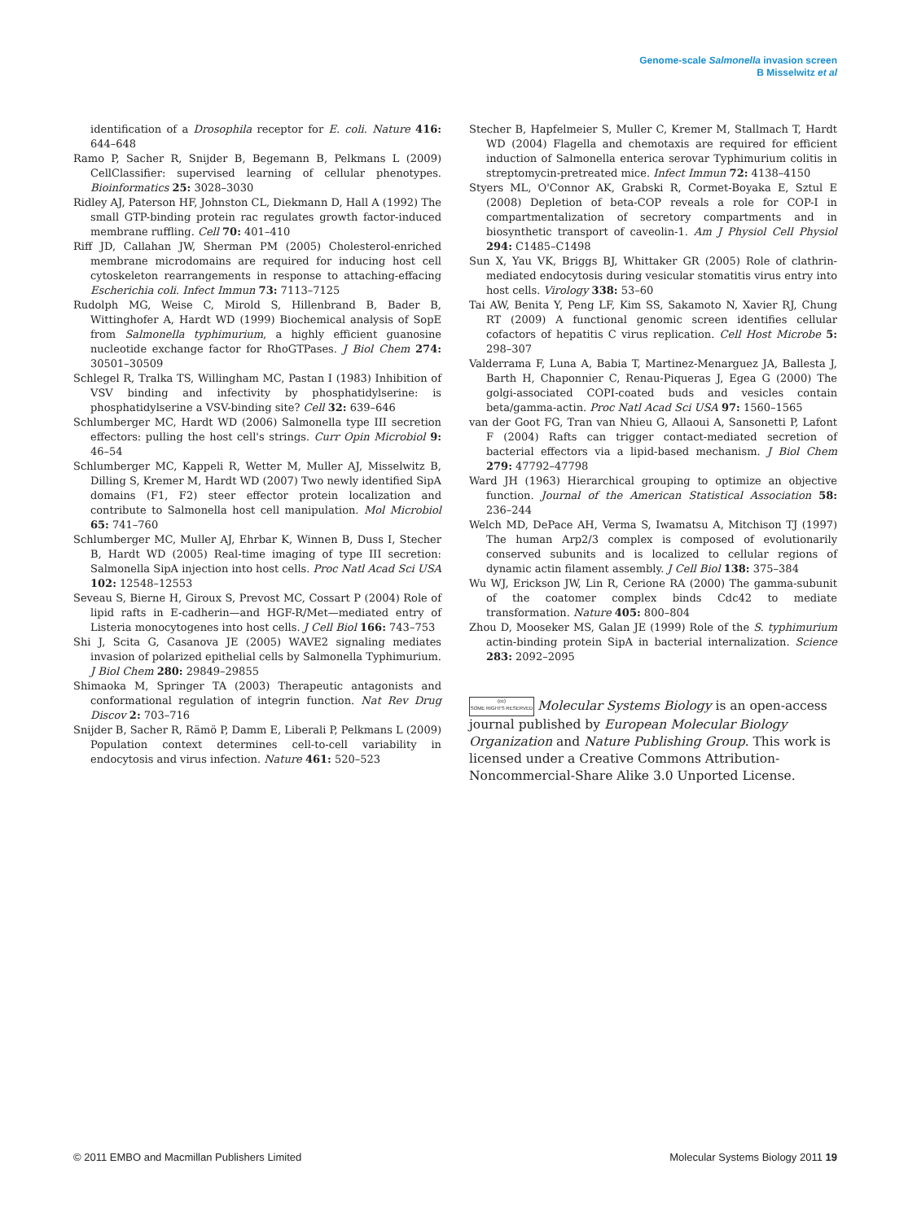Genome-scale Salmonella invasion screen
B Misselwitz et al
identification of a Drosophila receptor for E. coli. Nature 416: 644–648
Ramo P, Sacher R, Snijder B, Begemann B, Pelkmans L (2009) CellClassifier: supervised learning of cellular phenotypes. Bioinformatics 25: 3028–3030
Ridley AJ, Paterson HF, Johnston CL, Diekmann D, Hall A (1992) The small GTP-binding protein rac regulates growth factor-induced membrane ruffling. Cell 70: 401–410
Riff JD, Callahan JW, Sherman PM (2005) Cholesterol-enriched membrane microdomains are required for inducing host cell cytoskeleton rearrangements in response to attaching-effacing Escherichia coli. Infect Immun 73: 7113–7125
Rudolph MG, Weise C, Mirold S, Hillenbrand B, Bader B, Wittinghofer A, Hardt WD (1999) Biochemical analysis of SopE from Salmonella typhimurium, a highly efficient guanosine nucleotide exchange factor for RhoGTPases. J Biol Chem 274: 30501–30509
Schlegel R, Tralka TS, Willingham MC, Pastan I (1983) Inhibition of VSV binding and infectivity by phosphatidylserine: is phosphatidylserine a VSV-binding site? Cell 32: 639–646
Schlumberger MC, Hardt WD (2006) Salmonella type III secretion effectors: pulling the host cell's strings. Curr Opin Microbiol 9: 46–54
Schlumberger MC, Kappeli R, Wetter M, Muller AJ, Misselwitz B, Dilling S, Kremer M, Hardt WD (2007) Two newly identified SipA domains (F1, F2) steer effector protein localization and contribute to Salmonella host cell manipulation. Mol Microbiol 65: 741–760
Schlumberger MC, Muller AJ, Ehrbar K, Winnen B, Duss I, Stecher B, Hardt WD (2005) Real-time imaging of type III secretion: Salmonella SipA injection into host cells. Proc Natl Acad Sci USA 102: 12548–12553
Seveau S, Bierne H, Giroux S, Prevost MC, Cossart P (2004) Role of lipid rafts in E-cadherin—and HGF-R/Met—mediated entry of Listeria monocytogenes into host cells. J Cell Biol 166: 743–753
Shi J, Scita G, Casanova JE (2005) WAVE2 signaling mediates invasion of polarized epithelial cells by Salmonella Typhimurium. J Biol Chem 280: 29849–29855
Shimaoka M, Springer TA (2003) Therapeutic antagonists and conformational regulation of integrin function. Nat Rev Drug Discov 2: 703–716
Snijder B, Sacher R, Rämö P, Damm E, Liberali P, Pelkmans L (2009) Population context determines cell-to-cell variability in endocytosis and virus infection. Nature 461: 520–523
Stecher B, Hapfelmeier S, Muller C, Kremer M, Stallmach T, Hardt WD (2004) Flagella and chemotaxis are required for efficient induction of Salmonella enterica serovar Typhimurium colitis in streptomycin-pretreated mice. Infect Immun 72: 4138–4150
Styers ML, O'Connor AK, Grabski R, Cormet-Boyaka E, Sztul E (2008) Depletion of beta-COP reveals a role for COP-I in compartmentalization of secretory compartments and in biosynthetic transport of caveolin-1. Am J Physiol Cell Physiol 294: C1485–C1498
Sun X, Yau VK, Briggs BJ, Whittaker GR (2005) Role of clathrin-mediated endocytosis during vesicular stomatitis virus entry into host cells. Virology 338: 53–60
Tai AW, Benita Y, Peng LF, Kim SS, Sakamoto N, Xavier RJ, Chung RT (2009) A functional genomic screen identifies cellular cofactors of hepatitis C virus replication. Cell Host Microbe 5: 298–307
Valderrama F, Luna A, Babia T, Martinez-Menarguez JA, Ballesta J, Barth H, Chaponnier C, Renau-Piqueras J, Egea G (2000) The golgi-associated COPI-coated buds and vesicles contain beta/gamma-actin. Proc Natl Acad Sci USA 97: 1560–1565
van der Goot FG, Tran van Nhieu G, Allaoui A, Sansonetti P, Lafont F (2004) Rafts can trigger contact-mediated secretion of bacterial effectors via a lipid-based mechanism. J Biol Chem 279: 47792–47798
Ward JH (1963) Hierarchical grouping to optimize an objective function. Journal of the American Statistical Association 58: 236–244
Welch MD, DePace AH, Verma S, Iwamatsu A, Mitchison TJ (1997) The human Arp2/3 complex is composed of evolutionarily conserved subunits and is localized to cellular regions of dynamic actin filament assembly. J Cell Biol 138: 375–384
Wu WJ, Erickson JW, Lin R, Cerione RA (2000) The gamma-subunit of the coatomer complex binds Cdc42 to mediate transformation. Nature 405: 800–804
Zhou D, Mooseker MS, Galan JE (1999) Role of the S. typhimurium actin-binding protein SipA in bacterial internalization. Science 283: 2092–2095
(cc)
SOME RIGHTS RESERVED Molecular Systems Biology is an open-access journal published by European Molecular Biology Organization and Nature Publishing Group. This work is licensed under a Creative Commons Attribution-Noncommercial-Share Alike 3.0 Unported License.
© 2011 EMBO and Macmillan Publishers Limited Molecular Systems Biology 2011 19